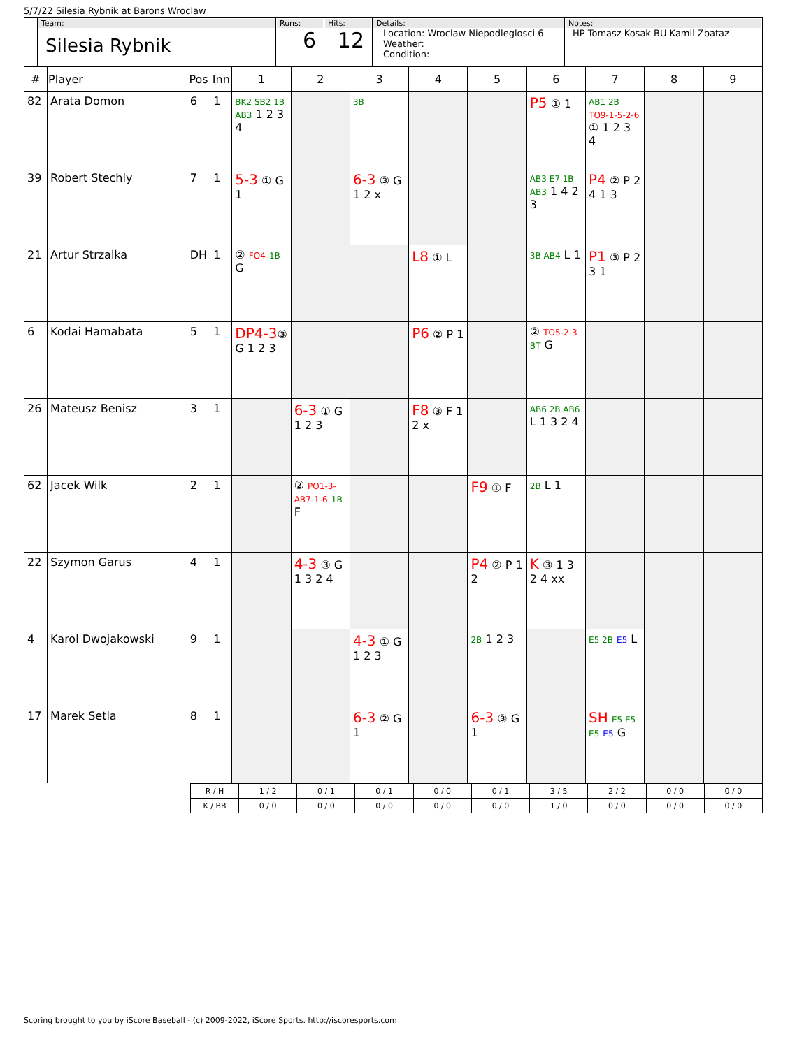5/7/22 Silesia Rybnik at Barons Wroclaw
| | Team: Silesia Rybnik | Runs: 6 | Hits: 12 | Details: Location: Wroclaw Niepodleglosci 6 Weather: Condition: | Notes: HP Tomasz Kosak BU Kamil Zbataz |
| # | Player | Pos | Inn | 1 | 2 | 3 | 4 | 5 | 6 | 7 | 8 | 9 |
| --- | --- | --- | --- | --- | --- | --- | --- | --- | --- | --- | --- | --- |
| 82 | Arata Domon | 6 | 1 | BK2 SB2 1B AB3 1 2 3 4 | | 3B | | | P5 ① 1 | AB1 2B TO9-1-5-2-6 ① 1 2 3 4 | | |
| 39 | Robert Stechly | 7 | 1 | 5-3 ① G 1 | | 6-3 ③ G 1 2 x | | | AB3 E7 1B AB3 1 4 2 3 | P4 ② P 2 4 1 3 | | |
| 21 | Artur Strzalka | DH | 1 | ② FO4 1B G | | | L8 ① L | | 3B AB4 L 1 | P1 ③ P 2 3 1 | | |
| 6 | Kodai Hamabata | 5 | 1 | DP4-3 ③ G 1 2 3 | | | P6 ② P 1 | | ② TO5-2-3 BT G | | | |
| 26 | Mateusz Benisz | 3 | 1 | | 6-3 ① G 1 2 3 | | F8 ③ F 1 2 x | | AB6 2B AB6 L 1 3 2 4 | | | |
| 62 | Jacek Wilk | 2 | 1 | | ② PO1-3-AB7-1-6 1B F | | | F9 ① F | 2B L 1 | | | |
| 22 | Szymon Garus | 4 | 1 | | 4-3 ③ G 1 3 2 4 | | | P4 ② P 1 2 | K ③ 1 3 2 4 xx | | | |
| 4 | Karol Dwojakowski | 9 | 1 | | | 4-3 ① G 1 2 3 | | 2B 1 2 3 | | E5 2B E5 L | | |
| 17 | Marek Setla | 8 | 1 | | | 6-3 ② G 1 | | 6-3 ③ G 1 | | SH E5 E5 E5 E5 G | | |
| R / H | 1 / 2 | 0 / 1 | 0 / 1 | 0 / 0 | 0 / 1 | 3 / 5 | 2 / 2 | 0 / 0 | 0 / 0 |
| K / BB | 0 / 0 | 0 / 0 | 0 / 0 | 0 / 0 | 0 / 0 | 1 / 0 | 0 / 0 | 0 / 0 | 0 / 0 |
Scoring brought to you by iScore Baseball - (c) 2009-2022, iScore Sports. http://iscoresports.com